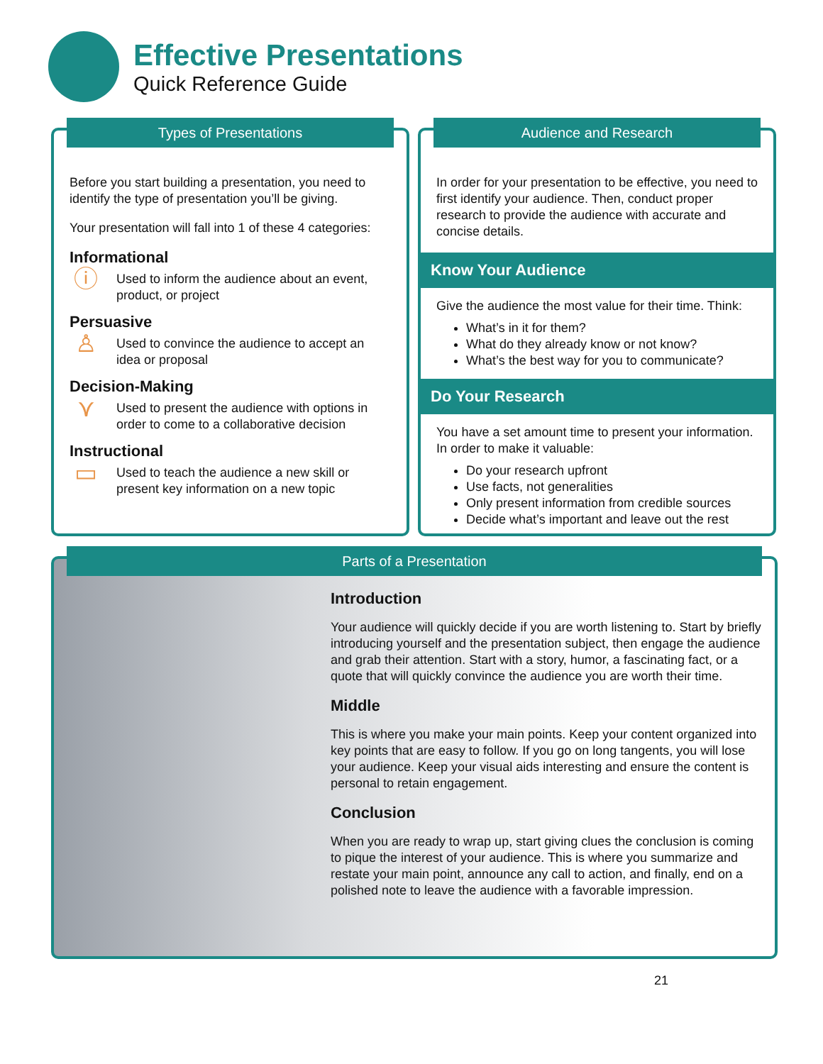Effective Presentations
Quick Reference Guide
Types of Presentations
Before you start building a presentation, you need to identify the type of presentation you’ll be giving.
Your presentation will fall into 1 of these 4 categories:
Informational
ⓘ
Used to inform the audience about an event, product, or project
Persuasive
♙
Used to convince the audience to accept an idea or proposal
Decision-Making
⋎
Used to present the audience with options in order to come to a collaborative decision
Instructional
▭
Used to teach the audience a new skill or present key information on a new topic
Audience and Research
In order for your presentation to be effective, you need to first identify your audience. Then, conduct proper research to provide the audience with accurate and concise details.
Know Your Audience
Give the audience the most value for their time. Think:
What’s in it for them?
What do they already know or not know?
What’s the best way for you to communicate?
Do Your Research
You have a set amount time to present your information. In order to make it valuable:
Do your research upfront
Use facts, not generalities
Only present information from credible sources
Decide what’s important and leave out the rest
Parts of a Presentation
Introduction
Your audience will quickly decide if you are worth listening to. Start by briefly introducing yourself and the presentation subject, then engage the audience and grab their attention. Start with a story, humor, a fascinating fact, or a quote that will quickly convince the audience you are worth their time.
Middle
This is where you make your main points. Keep your content organized into key points that are easy to follow. If you go on long tangents, you will lose your audience. Keep your visual aids interesting and ensure the content is personal to retain engagement.
Conclusion
When you are ready to wrap up, start giving clues the conclusion is coming to pique the interest of your audience. This is where you summarize and restate your main point, announce any call to action, and finally, end on a polished note to leave the audience with a favorable impression.
21